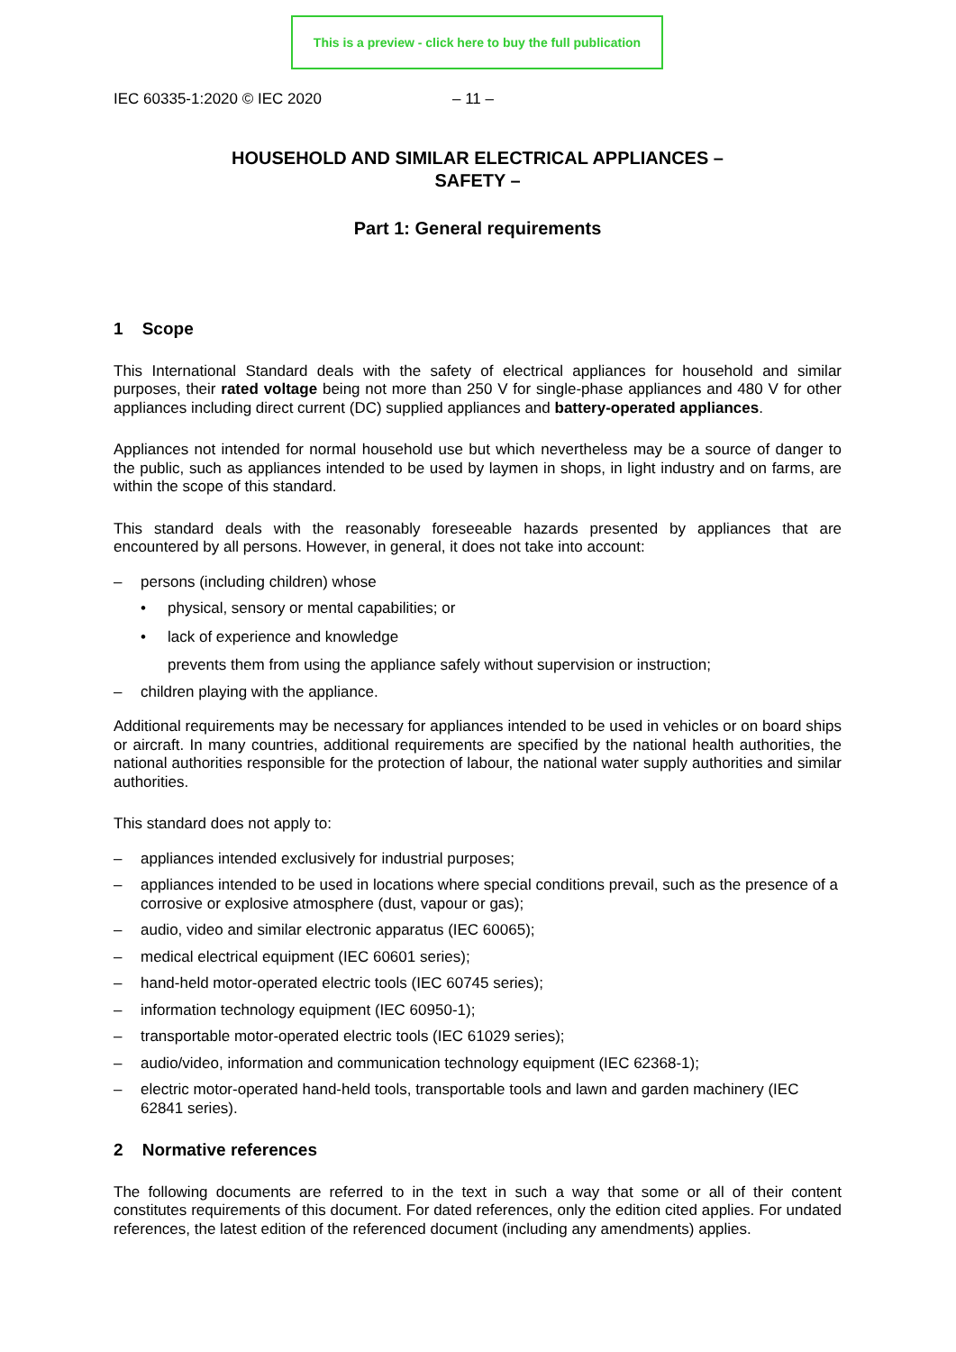This is a preview - click here to buy the full publication
IEC 60335-1:2020 © IEC 2020 – 11 –
HOUSEHOLD AND SIMILAR ELECTRICAL APPLIANCES –
SAFETY –
Part 1: General requirements
1 Scope
This International Standard deals with the safety of electrical appliances for household and similar purposes, their rated voltage being not more than 250 V for single-phase appliances and 480 V for other appliances including direct current (DC) supplied appliances and battery-operated appliances.
Appliances not intended for normal household use but which nevertheless may be a source of danger to the public, such as appliances intended to be used by laymen in shops, in light industry and on farms, are within the scope of this standard.
This standard deals with the reasonably foreseeable hazards presented by appliances that are encountered by all persons. However, in general, it does not take into account:
– persons (including children) whose
• physical, sensory or mental capabilities; or
• lack of experience and knowledge
prevents them from using the appliance safely without supervision or instruction;
– children playing with the appliance.
Additional requirements may be necessary for appliances intended to be used in vehicles or on board ships or aircraft. In many countries, additional requirements are specified by the national health authorities, the national authorities responsible for the protection of labour, the national water supply authorities and similar authorities.
This standard does not apply to:
– appliances intended exclusively for industrial purposes;
– appliances intended to be used in locations where special conditions prevail, such as the presence of a corrosive or explosive atmosphere (dust, vapour or gas);
– audio, video and similar electronic apparatus (IEC 60065);
– medical electrical equipment (IEC 60601 series);
– hand-held motor-operated electric tools (IEC 60745 series);
– information technology equipment (IEC 60950-1);
– transportable motor-operated electric tools (IEC 61029 series);
– audio/video, information and communication technology equipment (IEC 62368-1);
– electric motor-operated hand-held tools, transportable tools and lawn and garden machinery (IEC 62841 series).
2 Normative references
The following documents are referred to in the text in such a way that some or all of their content constitutes requirements of this document. For dated references, only the edition cited applies. For undated references, the latest edition of the referenced document (including any amendments) applies.